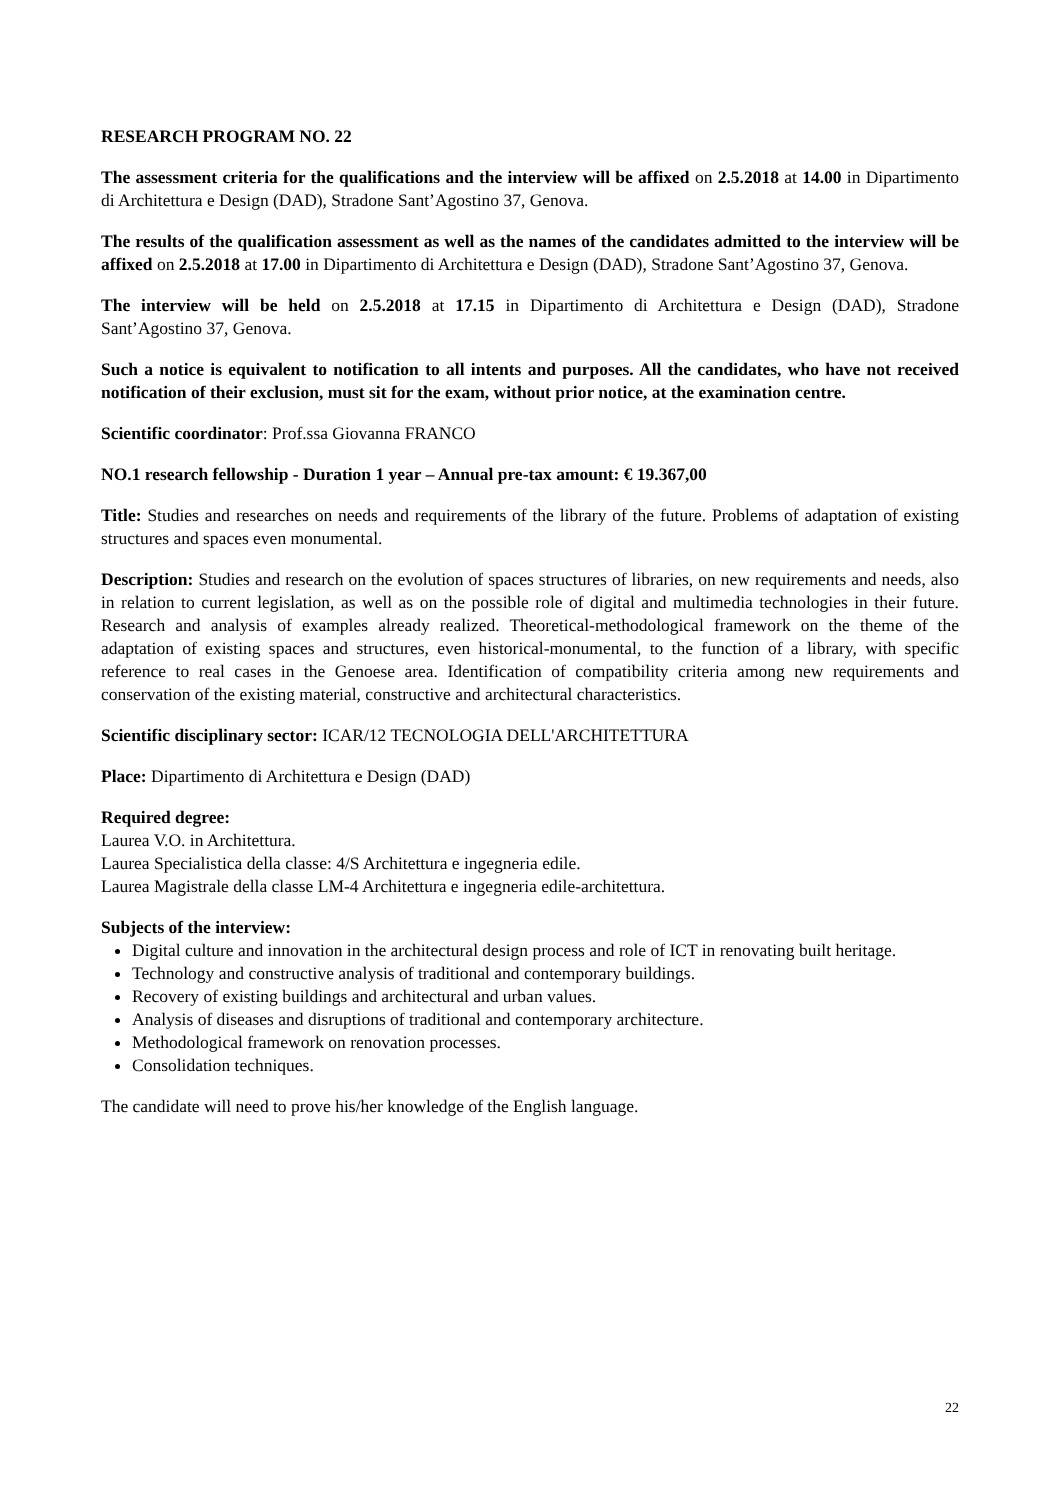RESEARCH PROGRAM NO. 22
The assessment criteria for the qualifications and the interview will be affixed on 2.5.2018 at 14.00 in Dipartimento di Architettura e Design (DAD), Stradone Sant’Agostino 37, Genova.
The results of the qualification assessment as well as the names of the candidates admitted to the interview will be affixed on 2.5.2018 at 17.00 in Dipartimento di Architettura e Design (DAD), Stradone Sant’Agostino 37, Genova.
The interview will be held on 2.5.2018 at 17.15 in Dipartimento di Architettura e Design (DAD), Stradone Sant’Agostino 37, Genova.
Such a notice is equivalent to notification to all intents and purposes. All the candidates, who have not received notification of their exclusion, must sit for the exam, without prior notice, at the examination centre.
Scientific coordinator: Prof.ssa Giovanna FRANCO
NO.1 research fellowship - Duration 1 year – Annual pre-tax amount: € 19.367,00
Title: Studies and researches on needs and requirements of the library of the future. Problems of adaptation of existing structures and spaces even monumental.
Description: Studies and research on the evolution of spaces structures of libraries, on new requirements and needs, also in relation to current legislation, as well as on the possible role of digital and multimedia technologies in their future. Research and analysis of examples already realized. Theoretical-methodological framework on the theme of the adaptation of existing spaces and structures, even historical-monumental, to the function of a library, with specific reference to real cases in the Genoese area. Identification of compatibility criteria among new requirements and conservation of the existing material, constructive and architectural characteristics.
Scientific disciplinary sector: ICAR/12 TECNOLOGIA DELL'ARCHITETTURA
Place: Dipartimento di Architettura e Design (DAD)
Required degree:
Laurea V.O. in Architettura.
Laurea Specialistica della classe: 4/S Architettura e ingegneria edile.
Laurea Magistrale della classe LM-4 Architettura e ingegneria edile-architettura.
Subjects of the interview:
Digital culture and innovation in the architectural design process and role of ICT in renovating built heritage.
Technology and constructive analysis of traditional and contemporary buildings.
Recovery of existing buildings and architectural and urban values.
Analysis of diseases and disruptions of traditional and contemporary architecture.
Methodological framework on renovation processes.
Consolidation techniques.
The candidate will need to prove his/her knowledge of the English language.
22